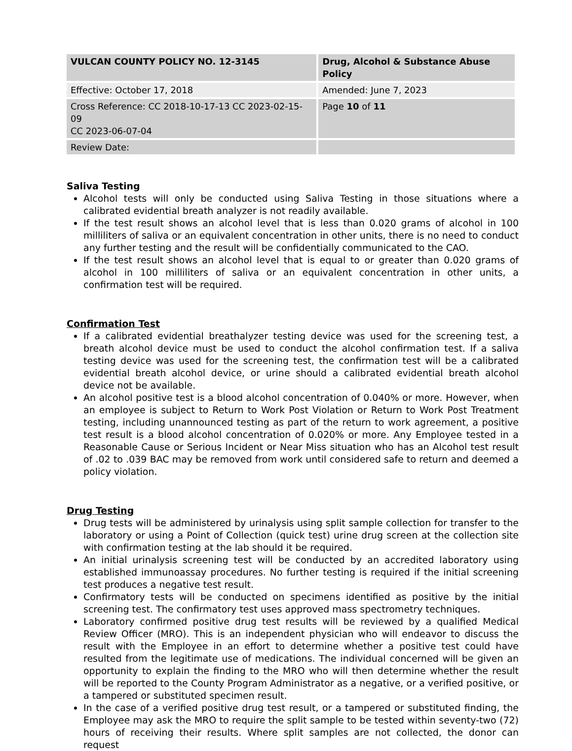| VULCAN COUNTY POLICY NO. 12-3145 | Drug, Alcohol & Substance Abuse Policy |
| Effective: October 17, 2018 | Amended: June 7, 2023 |
| Cross Reference: CC 2018-10-17-13 CC 2023-02-15-09 CC 2023-06-07-04 | Page 10 of 11 |
| Review Date: | |
Saliva Testing
Alcohol tests will only be conducted using Saliva Testing in those situations where a calibrated evidential breath analyzer is not readily available.
If the test result shows an alcohol level that is less than 0.020 grams of alcohol in 100 milliliters of saliva or an equivalent concentration in other units, there is no need to conduct any further testing and the result will be confidentially communicated to the CAO.
If the test result shows an alcohol level that is equal to or greater than 0.020 grams of alcohol in 100 milliliters of saliva or an equivalent concentration in other units, a confirmation test will be required.
Confirmation Test
If a calibrated evidential breathalyzer testing device was used for the screening test, a breath alcohol device must be used to conduct the alcohol confirmation test. If a saliva testing device was used for the screening test, the confirmation test will be a calibrated evidential breath alcohol device, or urine should a calibrated evidential breath alcohol device not be available.
An alcohol positive test is a blood alcohol concentration of 0.040% or more. However, when an employee is subject to Return to Work Post Violation or Return to Work Post Treatment testing, including unannounced testing as part of the return to work agreement, a positive test result is a blood alcohol concentration of 0.020% or more. Any Employee tested in a Reasonable Cause or Serious Incident or Near Miss situation who has an Alcohol test result of .02 to .039 BAC may be removed from work until considered safe to return and deemed a policy violation.
Drug Testing
Drug tests will be administered by urinalysis using split sample collection for transfer to the laboratory or using a Point of Collection (quick test) urine drug screen at the collection site with confirmation testing at the lab should it be required.
An initial urinalysis screening test will be conducted by an accredited laboratory using established immunoassay procedures. No further testing is required if the initial screening test produces a negative test result.
Confirmatory tests will be conducted on specimens identified as positive by the initial screening test. The confirmatory test uses approved mass spectrometry techniques.
Laboratory confirmed positive drug test results will be reviewed by a qualified Medical Review Officer (MRO). This is an independent physician who will endeavor to discuss the result with the Employee in an effort to determine whether a positive test could have resulted from the legitimate use of medications. The individual concerned will be given an opportunity to explain the finding to the MRO who will then determine whether the result will be reported to the County Program Administrator as a negative, or a verified positive, or a tampered or substituted specimen result.
In the case of a verified positive drug test result, or a tampered or substituted finding, the Employee may ask the MRO to require the split sample to be tested within seventy-two (72) hours of receiving their results. Where split samples are not collected, the donor can request